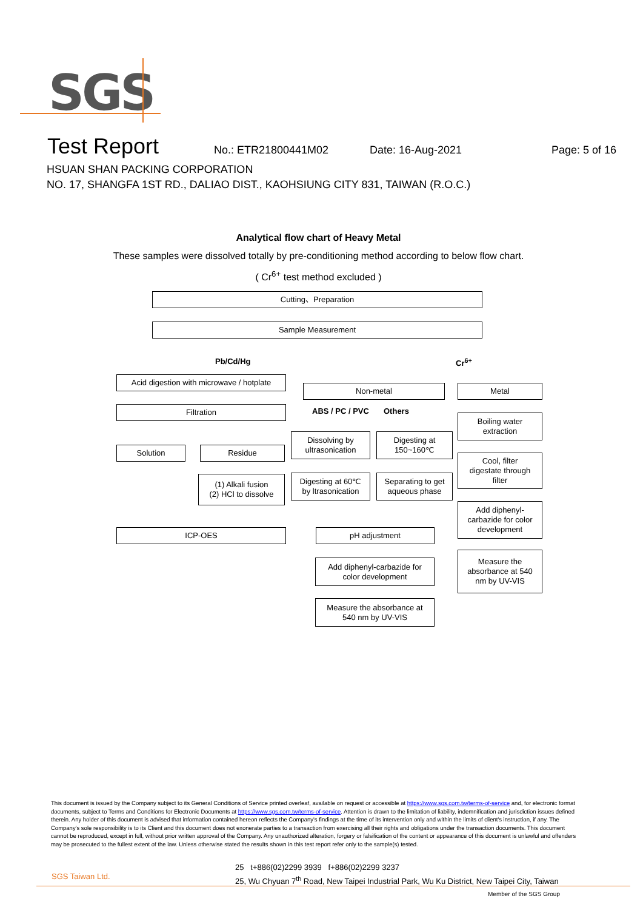SGS
Test Report No.: ETR21800441M02 Date: 16-Aug-2021 Page: 5 of 16
HSUAN SHAN PACKING CORPORATION
NO. 17, SHANGFA 1ST RD., DALIAO DIST., KAOHSIUNG CITY 831, TAIWAN (R.O.C.)
Analytical flow chart of Heavy Metal
These samples were dissolved totally by pre-conditioning method according to below flow chart.
( Cr<sup>6+</sup> test method excluded )
Cutting、Preparation
Sample Measurement
Pb/Cd/Hg Cr<sup>6+</sup>
Acid digestion with microwave / hotplate
Non-metal Metal
Filtration ABS / PC / PVC Others
Boiling water
extraction
Dissolving by
ultrasonication
Digesting at
150~160℃
Solution Residue
Cool, filter
digestate through
filter
Digesting at 60℃
by ltrasonication
Separating to get
aqueous phase
(1) Alkali fusion
(2) HCl to dissolve
Add diphenyl-
carbazide for color
development
ICP-OES pH adjustment
Measure the
absorbance at 540
nm by UV-VIS
Add diphenyl-carbazide for
color development
Measure the absorbance at
540 nm by UV-VIS
This document is issued by the Company subject to its General Conditions of Service printed overleaf, available on request or accessible at https://www.sgs.com.tw/terms-of-service and, for electronic format documents, subject to Terms and Conditions for Electronic Documents at https://www.sgs.com.tw/terms-of-service. Attention is drawn to the limitation of liability, indemnification and jurisdiction issues defined therein. Any holder of this document is advised that information contained hereon reflects the Company's findings at the time of its intervention only and within the limits of client's instruction, if any. The Company's sole responsibility is to its Client and this document does not exonerate parties to a transaction from exercising all their rights and obligations under the transaction documents. This document cannot be reproduced, except in full, without prior written approval of the Company. Any unauthorized alteration, forgery or falsification of the content or appearance of this document is unlawful and offenders may be prosecuted to the fullest extent of the law. Unless otherwise stated the results shown in this test report refer only to the sample(s) tested.
SGS Taiwan Ltd.
25 t+886(02)2299 3939 f+886(02)2299 3237
25, Wu Chyuan 7<sup>th</sup> Road, New Taipei Industrial Park, Wu Ku District, New Taipei City, Taiwan
Member of the SGS Group